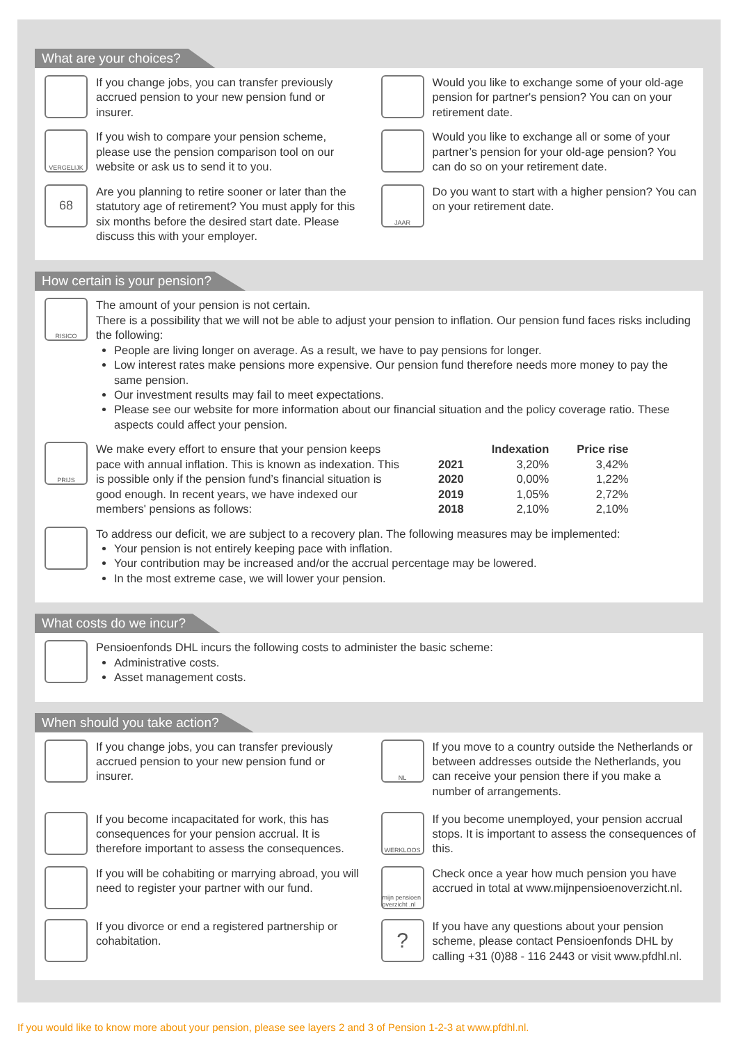What are your choices?
If you change jobs, you can transfer previously accrued pension to your new pension fund or insurer.
VERGELIJK
If you wish to compare your pension scheme, please use the pension comparison tool on our website or ask us to send it to you.
68
Are you planning to retire sooner or later than the statutory age of retirement? You must apply for this six months before the desired start date. Please discuss this with your employer.
Would you like to exchange some of your old-age pension for partner's pension? You can on your retirement date.
Would you like to exchange all or some of your partner’s pension for your old-age pension? You can do so on your retirement date.
JAAR
Do you want to start with a higher pension? You can on your retirement date.
How certain is your pension?
RISICO
The amount of your pension is not certain.
There is a possibility that we will not be able to adjust your pension to inflation. Our pension fund faces risks including the following:
People are living longer on average. As a result, we have to pay pensions for longer.
Low interest rates make pensions more expensive. Our pension fund therefore needs more money to pay the same pension.
Our investment results may fail to meet expectations.
Please see our website for more information about our financial situation and the policy coverage ratio. These aspects could affect your pension.
PRIJS
We make every effort to ensure that your pension keeps pace with annual inflation. This is known as indexation. This is possible only if the pension fund’s financial situation is good enough. In recent years, we have indexed our members' pensions as follows:
| | Indexation | Price rise |
| --- | --- | --- |
| 2021 | 3,20% | 3,42% |
| 2020 | 0,00% | 1,22% |
| 2019 | 1,05% | 2,72% |
| 2018 | 2,10% | 2,10% |
To address our deficit, we are subject to a recovery plan. The following measures may be implemented:
Your pension is not entirely keeping pace with inflation.
Your contribution may be increased and/or the accrual percentage may be lowered.
In the most extreme case, we will lower your pension.
What costs do we incur?
Pensioenfonds DHL incurs the following costs to administer the basic scheme:
Administrative costs.
Asset management costs.
When should you take action?
If you change jobs, you can transfer previously accrued pension to your new pension fund or insurer.
If you become incapacitated for work, this has consequences for your pension accrual. It is therefore important to assess the consequences.
If you will be cohabiting or marrying abroad, you will need to register your partner with our fund.
If you divorce or end a registered partnership or cohabitation.
NL
If you move to a country outside the Netherlands or between addresses outside the Netherlands, you can receive your pension there if you make a number of arrangements.
WERKLOOS
If you become unemployed, your pension accrual stops. It is important to assess the consequences of this.
mijn pensioen overzicht .nl
Check once a year how much pension you have accrued in total at www.mijnpensioenoverzicht.nl.
?
If you have any questions about your pension scheme, please contact Pensioenfonds DHL by calling +31 (0)88 - 116 2443 or visit www.pfdhl.nl.
If you would like to know more about your pension, please see layers 2 and 3 of Pension 1-2-3 at www.pfdhl.nl.